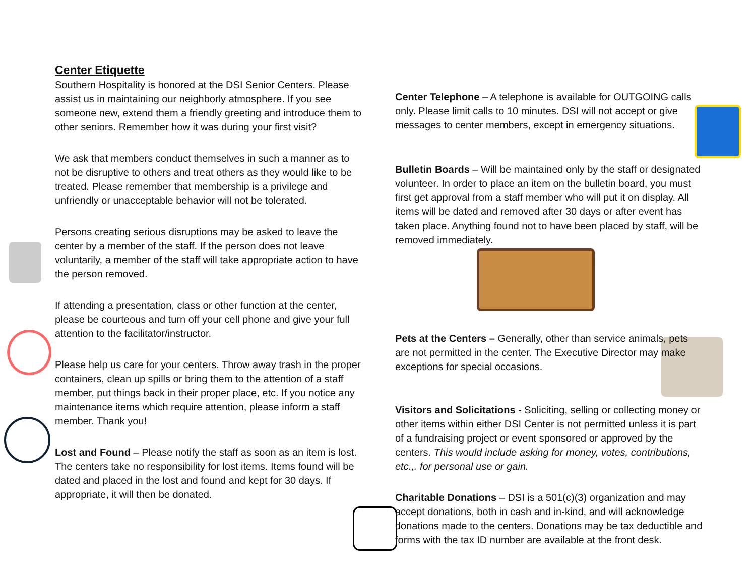Center Etiquette
Southern Hospitality is honored at the DSI Senior Centers. Please assist us in maintaining our neighborly atmosphere. If you see someone new, extend them a friendly greeting and introduce them to other seniors. Remember how it was during your first visit?
We ask that members conduct themselves in such a manner as to not be disruptive to others and treat others as they would like to be treated. Please remember that membership is a privilege and unfriendly or unacceptable behavior will not be tolerated.
Persons creating serious disruptions may be asked to leave the center by a member of the staff. If the person does not leave voluntarily, a member of the staff will take appropriate action to have the person removed.
If attending a presentation, class or other function at the center, please be courteous and turn off your cell phone and give your full attention to the facilitator/instructor.
Please help us care for your centers. Throw away trash in the proper containers, clean up spills or bring them to the attention of a staff member, put things back in their proper place, etc. If you notice any maintenance items which require attention, please inform a staff member. Thank you!
Lost and Found – Please notify the staff as soon as an item is lost. The centers take no responsibility for lost items. Items found will be dated and placed in the lost and found and kept for 30 days. If appropriate, it will then be donated.
Center Telephone – A telephone is available for OUTGOING calls only. Please limit calls to 10 minutes. DSI will not accept or give messages to center members, except in emergency situations.
Bulletin Boards – Will be maintained only by the staff or designated volunteer. In order to place an item on the bulletin board, you must first get approval from a staff member who will put it on display. All items will be dated and removed after 30 days or after event has taken place. Anything found not to have been placed by staff, will be removed immediately.
Pets at the Centers – Generally, other than service animals, pets are not permitted in the center. The Executive Director may make exceptions for special occasions.
Visitors and Solicitations - Soliciting, selling or collecting money or other items within either DSI Center is not permitted unless it is part of a fundraising project or event sponsored or approved by the centers. This would include asking for money, votes, contributions, etc.,. for personal use or gain.
Charitable Donations – DSI is a 501(c)(3) organization and may accept donations, both in cash and in-kind, and will acknowledge donations made to the centers. Donations may be tax deductible and forms with the tax ID number are available at the front desk.